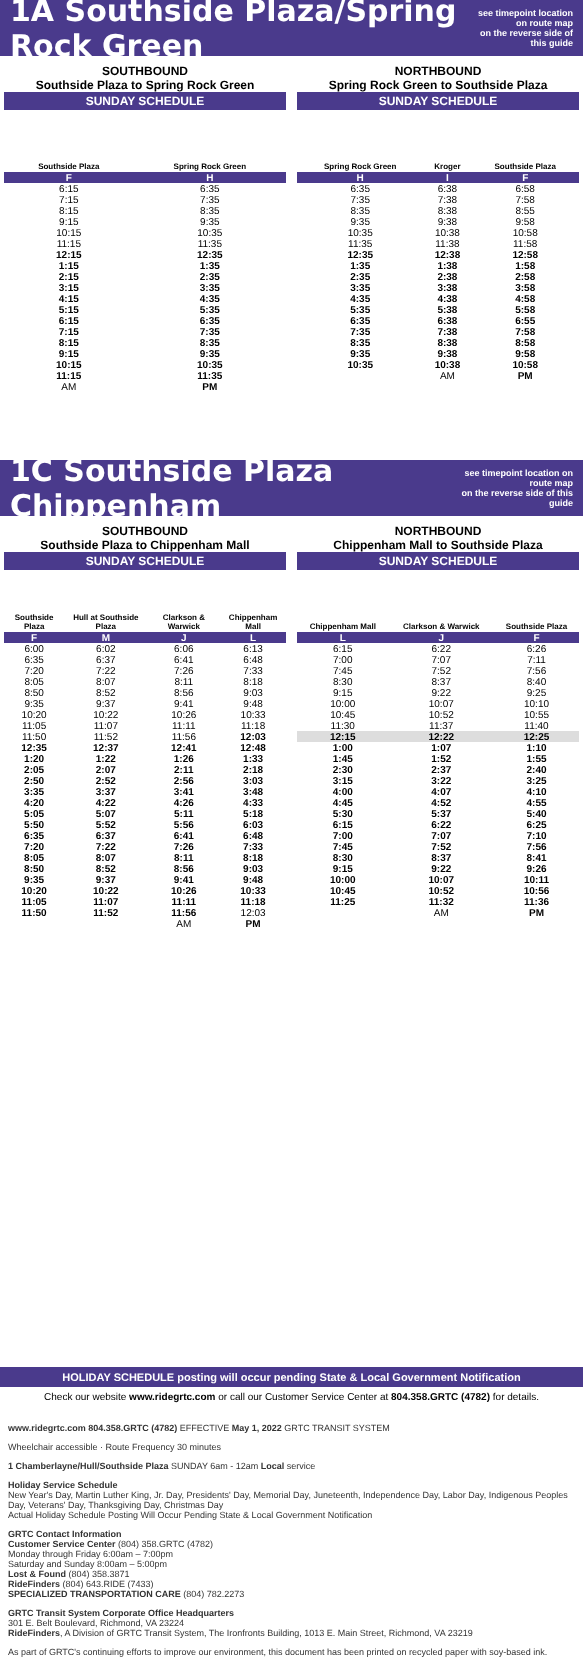1A Southside Plaza/Spring Rock Green
see timepoint location on route map
on the reverse side of this guide
SOUTHBOUND
Southside Plaza to Spring Rock Green
SUNDAY SCHEDULE
| Southside Plaza | Spring Rock Green |
| --- | --- |
| F | H |
| 6:15 | 6:35 |
| 7:15 | 7:35 |
| 8:15 | 8:35 |
| 9:15 | 9:35 |
| 10:15 | 10:35 |
| 11:15 | 11:35 |
| 12:15 | 12:35 |
| 1:15 | 1:35 |
| 2:15 | 2:35 |
| 3:15 | 3:35 |
| 4:15 | 4:35 |
| 5:15 | 5:35 |
| 6:15 | 6:35 |
| 7:15 | 7:35 |
| 8:15 | 8:35 |
| 9:15 | 9:35 |
| 10:15 | 10:35 |
| 11:15 | 11:35 |
| AM | PM |
NORTHBOUND
Spring Rock Green to Southside Plaza
SUNDAY SCHEDULE
| Spring Rock Green | Kroger | Southside Plaza |
| --- | --- | --- |
| H | I | F |
| 6:35 | 6:38 | 6:58 |
| 7:35 | 7:38 | 7:58 |
| 8:35 | 8:38 | 8:55 |
| 9:35 | 9:38 | 9:58 |
| 10:35 | 10:38 | 10:58 |
| 11:35 | 11:38 | 11:58 |
| 12:35 | 12:38 | 12:58 |
| 1:35 | 1:38 | 1:58 |
| 2:35 | 2:38 | 2:58 |
| 3:35 | 3:38 | 3:58 |
| 4:35 | 4:38 | 4:58 |
| 5:35 | 5:38 | 5:58 |
| 6:35 | 6:38 | 6:55 |
| 7:35 | 7:38 | 7:58 |
| 8:35 | 8:38 | 8:58 |
| 9:35 | 9:38 | 9:58 |
| 10:35 | 10:38 | 10:58 |
| | AM | PM |
1C Southside Plaza Chippenham
see timepoint location on route map
on the reverse side of this guide
SOUTHBOUND
Southside Plaza to Chippenham Mall
SUNDAY SCHEDULE
| Southside Plaza | Hull at Southside Plaza | Clarkson & Warwick | Chippenham Mall |
| --- | --- | --- | --- |
| F | M | J | L |
| 6:00 | 6:02 | 6:06 | 6:13 |
| 6:35 | 6:37 | 6:41 | 6:48 |
| 7:20 | 7:22 | 7:26 | 7:33 |
| 8:05 | 8:07 | 8:11 | 8:18 |
| 8:50 | 8:52 | 8:56 | 9:03 |
| 9:35 | 9:37 | 9:41 | 9:48 |
| 10:20 | 10:22 | 10:26 | 10:33 |
| 11:05 | 11:07 | 11:11 | 11:18 |
| 11:50 | 11:52 | 11:56 | 12:03 |
| 12:35 | 12:37 | 12:41 | 12:48 |
| 1:20 | 1:22 | 1:26 | 1:33 |
| 2:05 | 2:07 | 2:11 | 2:18 |
| 2:50 | 2:52 | 2:56 | 3:03 |
| 3:35 | 3:37 | 3:41 | 3:48 |
| 4:20 | 4:22 | 4:26 | 4:33 |
| 5:05 | 5:07 | 5:11 | 5:18 |
| 5:50 | 5:52 | 5:56 | 6:03 |
| 6:35 | 6:37 | 6:41 | 6:48 |
| 7:20 | 7:22 | 7:26 | 7:33 |
| 8:05 | 8:07 | 8:11 | 8:18 |
| 8:50 | 8:52 | 8:56 | 9:03 |
| 9:35 | 9:37 | 9:41 | 9:48 |
| 10:20 | 10:22 | 10:26 | 10:33 |
| 11:05 | 11:07 | 11:11 | 11:18 |
| 11:50 | 11:52 | 11:56 | 12:03 |
| | | AM | PM |
NORTHBOUND
Chippenham Mall to Southside Plaza
SUNDAY SCHEDULE
| Chippenham Mall | Clarkson & Warwick | Southside Plaza |
| --- | --- | --- |
| L | J | F |
| 6:15 | 6:22 | 6:26 |
| 7:00 | 7:07 | 7:11 |
| 7:45 | 7:52 | 7:56 |
| 8:30 | 8:37 | 8:40 |
| 9:15 | 9:22 | 9:25 |
| 10:00 | 10:07 | 10:10 |
| 10:45 | 10:52 | 10:55 |
| 11:30 | 11:37 | 11:40 |
| 12:15 | 12:22 | 12:25 |
| 1:00 | 1:07 | 1:10 |
| 1:45 | 1:52 | 1:55 |
| 2:30 | 2:37 | 2:40 |
| 3:15 | 3:22 | 3:25 |
| 4:00 | 4:07 | 4:10 |
| 4:45 | 4:52 | 4:55 |
| 5:30 | 5:37 | 5:40 |
| 6:15 | 6:22 | 6:25 |
| 7:00 | 7:07 | 7:10 |
| 7:45 | 7:52 | 7:56 |
| 8:30 | 8:37 | 8:41 |
| 9:15 | 9:22 | 9:26 |
| 10:00 | 10:07 | 10:11 |
| 10:45 | 10:52 | 10:56 |
| 11:25 | 11:32 | 11:36 |
| | AM | PM |
HOLIDAY SCHEDULE posting will occur pending State & Local Government Notification
Check our website www.ridegrtc.com or call our Customer Service Center at 804.358.GRTC (4782) for details.
www.ridegrtc.com 804.358.GRTC (4782) EFFECTIVE May 1, 2022 GRTC TRANSIT SYSTEM
Wheelchair accessible · Route Frequency 30 minutes
1 Chamberlayne/Hull/Southside Plaza SUNDAY 6am - 12am Local service
Holiday Service Schedule
New Year's Day, Martin Luther King, Jr. Day, Presidents' Day, Memorial Day, Juneteenth, Independence Day, Labor Day, Indigenous Peoples Day, Veterans' Day, Thanksgiving Day, Christmas Day
Actual Holiday Schedule Posting Will Occur Pending State & Local Government Notification
GRTC Contact Information
Customer Service Center (804) 358.GRTC (4782)
Monday through Friday 6:00am – 7:00pm
Saturday and Sunday 8:00am – 5:00pm
Lost & Found (804) 358.3871
RideFinders (804) 643.RIDE (7433)
SPECIALIZED TRANSPORTATION CARE (804) 782.2273
GRTC Transit System Corporate Office Headquarters
301 E. Belt Boulevard, Richmond, VA 23224
RideFinders, A Division of GRTC Transit System, The Ironfronts Building, 1013 E. Main Street, Richmond, VA 23219
As part of GRTC's continuing efforts to improve our environment, this document has been printed on recycled paper with soy-based ink.